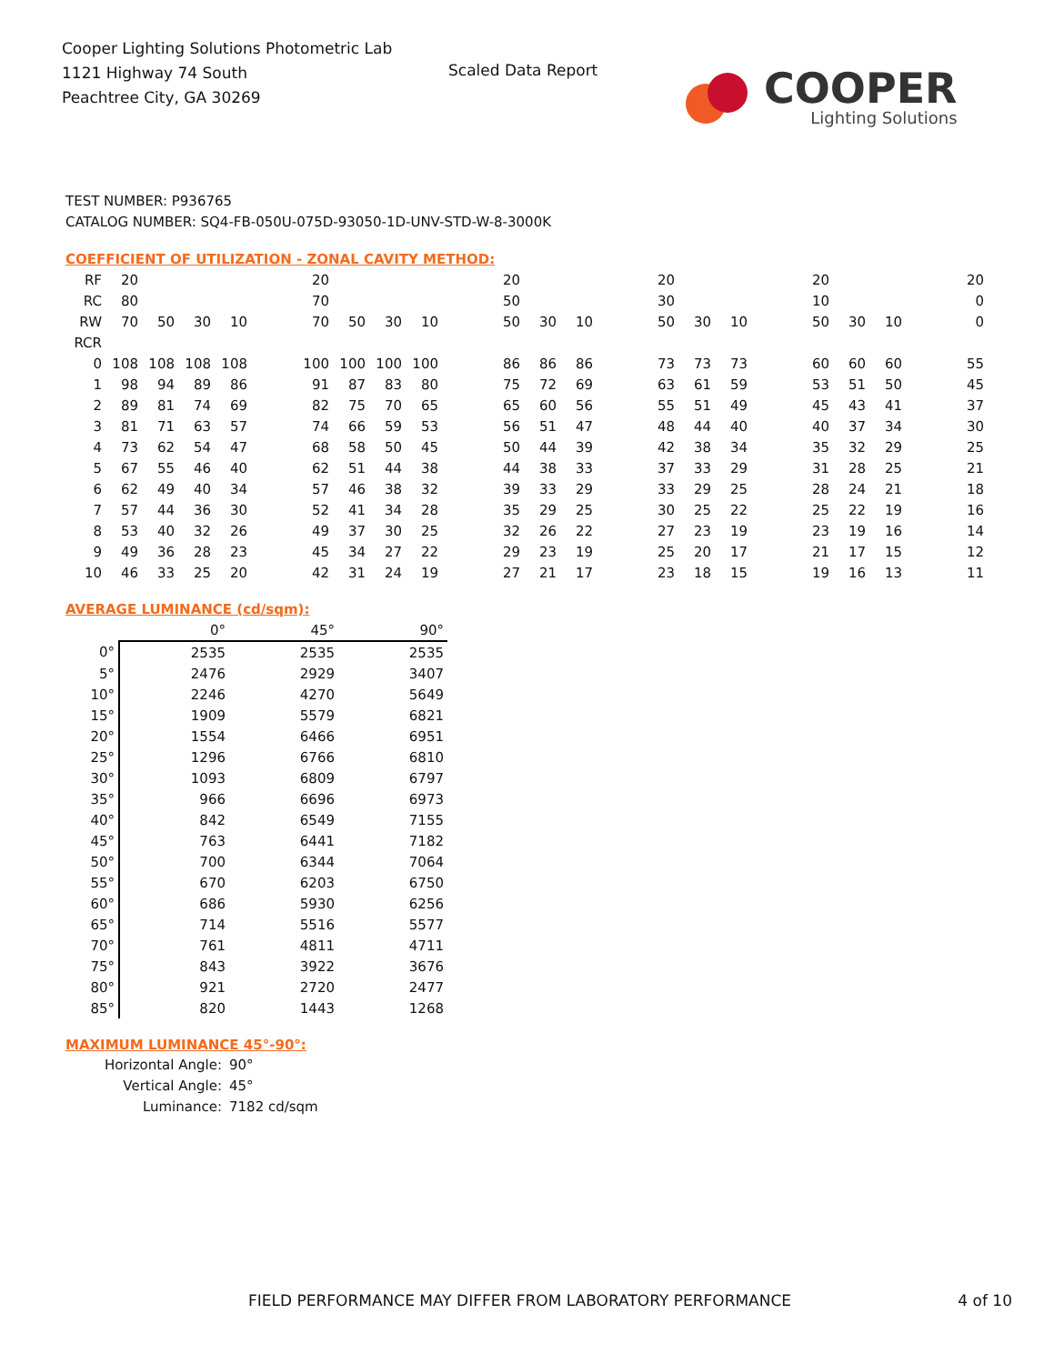Cooper Lighting Solutions Photometric Lab
1121 Highway 74 South
Peachtree City, GA 30269
Scaled Data Report
COOPER
Lighting Solutions
TEST NUMBER: P936765
CATALOG NUMBER: SQ4-FB-050U-075D-93050-1D-UNV-STD-W-8-3000K
COEFFICIENT OF UTILIZATION - ZONAL CAVITY METHOD:
| RF | 20 | | | | | 20 | | | | | 20 | | | | 20 | | | | 20 | | | | 20 |
| RC | 80 | | | | | 70 | | | | | 50 | | | | 30 | | | | 10 | | | | 0 |
| RW | 70 | 50 | 30 | 10 | | 70 | 50 | 30 | 10 | | 50 | 30 | 10 | | 50 | 30 | 10 | | 50 | 30 | 10 | | 0 |
| RCR | | | | | | | | | | | | | | | | | | | | | | | |
| 0 | 108 | 108 | 108 | 108 | | 100 | 100 | 100 | 100 | | 86 | 86 | 86 | | 73 | 73 | 73 | | 60 | 60 | 60 | | 55 |
| 1 | 98 | 94 | 89 | 86 | | 91 | 87 | 83 | 80 | | 75 | 72 | 69 | | 63 | 61 | 59 | | 53 | 51 | 50 | | 45 |
| 2 | 89 | 81 | 74 | 69 | | 82 | 75 | 70 | 65 | | 65 | 60 | 56 | | 55 | 51 | 49 | | 45 | 43 | 41 | | 37 |
| 3 | 81 | 71 | 63 | 57 | | 74 | 66 | 59 | 53 | | 56 | 51 | 47 | | 48 | 44 | 40 | | 40 | 37 | 34 | | 30 |
| 4 | 73 | 62 | 54 | 47 | | 68 | 58 | 50 | 45 | | 50 | 44 | 39 | | 42 | 38 | 34 | | 35 | 32 | 29 | | 25 |
| 5 | 67 | 55 | 46 | 40 | | 62 | 51 | 44 | 38 | | 44 | 38 | 33 | | 37 | 33 | 29 | | 31 | 28 | 25 | | 21 |
| 6 | 62 | 49 | 40 | 34 | | 57 | 46 | 38 | 32 | | 39 | 33 | 29 | | 33 | 29 | 25 | | 28 | 24 | 21 | | 18 |
| 7 | 57 | 44 | 36 | 30 | | 52 | 41 | 34 | 28 | | 35 | 29 | 25 | | 30 | 25 | 22 | | 25 | 22 | 19 | | 16 |
| 8 | 53 | 40 | 32 | 26 | | 49 | 37 | 30 | 25 | | 32 | 26 | 22 | | 27 | 23 | 19 | | 23 | 19 | 16 | | 14 |
| 9 | 49 | 36 | 28 | 23 | | 45 | 34 | 27 | 22 | | 29 | 23 | 19 | | 25 | 20 | 17 | | 21 | 17 | 15 | | 12 |
| 10 | 46 | 33 | 25 | 20 | | 42 | 31 | 24 | 19 | | 27 | 21 | 17 | | 23 | 18 | 15 | | 19 | 16 | 13 | | 11 |
AVERAGE LUMINANCE (cd/sqm):
| | 0° | 45° | 90° |
| --- | --- | --- | --- |
| 0° | 2535 | 2535 | 2535 |
| 5° | 2476 | 2929 | 3407 |
| 10° | 2246 | 4270 | 5649 |
| 15° | 1909 | 5579 | 6821 |
| 20° | 1554 | 6466 | 6951 |
| 25° | 1296 | 6766 | 6810 |
| 30° | 1093 | 6809 | 6797 |
| 35° | 966 | 6696 | 6973 |
| 40° | 842 | 6549 | 7155 |
| 45° | 763 | 6441 | 7182 |
| 50° | 700 | 6344 | 7064 |
| 55° | 670 | 6203 | 6750 |
| 60° | 686 | 5930 | 6256 |
| 65° | 714 | 5516 | 5577 |
| 70° | 761 | 4811 | 4711 |
| 75° | 843 | 3922 | 3676 |
| 80° | 921 | 2720 | 2477 |
| 85° | 820 | 1443 | 1268 |
MAXIMUM LUMINANCE 45°-90°:
Horizontal Angle: 90°
Vertical Angle: 45°
Luminance: 7182 cd/sqm
FIELD PERFORMANCE MAY DIFFER FROM LABORATORY PERFORMANCE 4 of 10